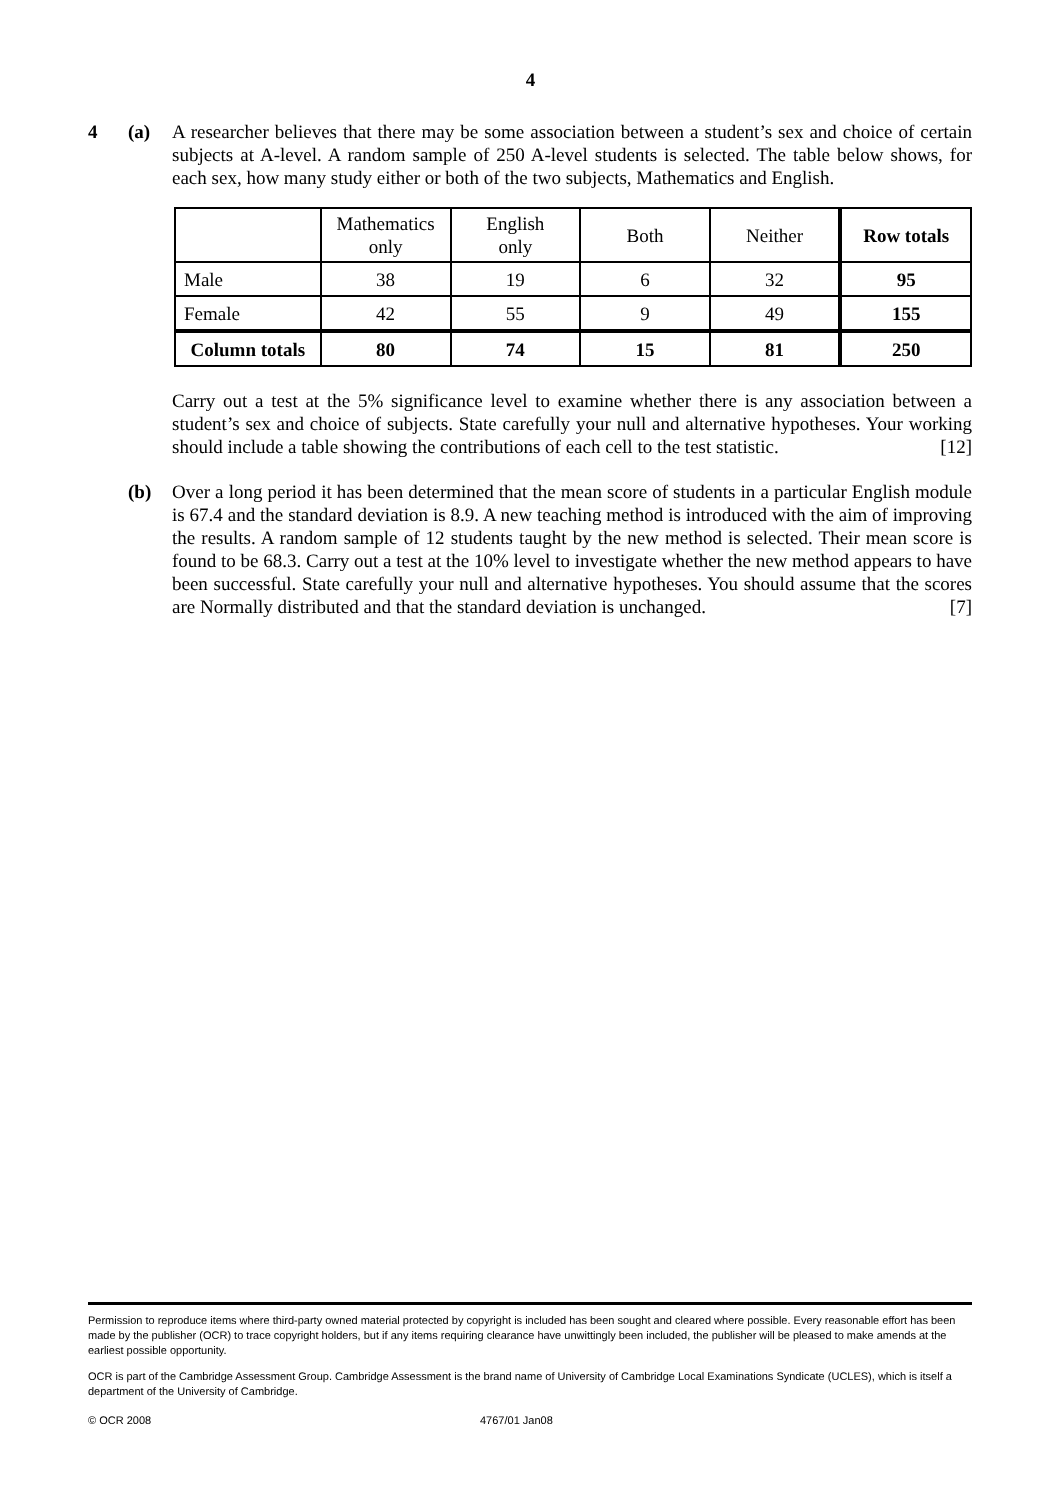4
4 (a) A researcher believes that there may be some association between a student’s sex and choice of certain subjects at A-level. A random sample of 250 A-level students is selected. The table below shows, for each sex, how many study either or both of the two subjects, Mathematics and English.
| | Mathematics only | English only | Both | Neither | Row totals |
| --- | --- | --- | --- | --- | --- |
| Male | 38 | 19 | 6 | 32 | 95 |
| Female | 42 | 55 | 9 | 49 | 155 |
| Column totals | 80 | 74 | 15 | 81 | 250 |
Carry out a test at the 5% significance level to examine whether there is any association between a student’s sex and choice of subjects. State carefully your null and alternative hypotheses. Your working should include a table showing the contributions of each cell to the test statistic. [12]
(b) Over a long period it has been determined that the mean score of students in a particular English module is 67.4 and the standard deviation is 8.9. A new teaching method is introduced with the aim of improving the results. A random sample of 12 students taught by the new method is selected. Their mean score is found to be 68.3. Carry out a test at the 10% level to investigate whether the new method appears to have been successful. State carefully your null and alternative hypotheses. You should assume that the scores are Normally distributed and that the standard deviation is unchanged. [7]
Permission to reproduce items where third-party owned material protected by copyright is included has been sought and cleared where possible. Every reasonable effort has been made by the publisher (OCR) to trace copyright holders, but if any items requiring clearance have unwittingly been included, the publisher will be pleased to make amends at the earliest possible opportunity.
OCR is part of the Cambridge Assessment Group. Cambridge Assessment is the brand name of University of Cambridge Local Examinations Syndicate (UCLES), which is itself a department of the University of Cambridge.
© OCR 2008 4767/01 Jan08